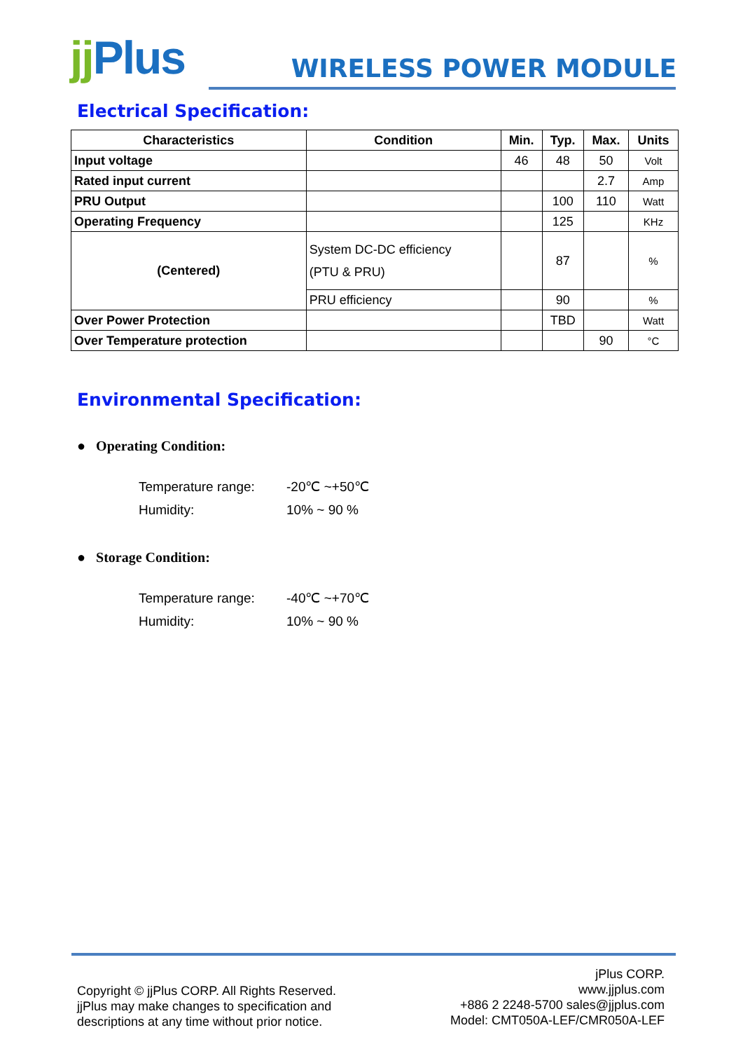jj Plus
WIRELESS POWER MODULE
Electrical Specification:
| Characteristics | Condition | Min. | Typ. | Max. | Units |
| --- | --- | --- | --- | --- | --- |
| Input voltage | | 46 | 48 | 50 | Volt |
| Rated input current | | | | 2.7 | Amp |
| PRU Output | | | 100 | 110 | Watt |
| Operating Frequency | | | 125 | | KHz |
| (Centered) | System DC-DC efficiency (PTU & PRU) | | 87 | | % |
| | PRU efficiency | | 90 | | % |
| Over Power Protection | | | TBD | | Watt |
| Over Temperature protection | | | | 90 | °C |
Environmental Specification:
● Operating Condition:
Temperature range: -20℃ ~+50℃
Humidity: 10% ~ 90 %
● Storage Condition:
Temperature range: -40℃ ~+70℃
Humidity: 10% ~ 90 %
Copyright © jjPlus CORP. All Rights Reserved.
jjPlus may make changes to specification and
descriptions at any time without prior notice.
jPlus CORP.
www.jjplus.com
+886 2 2248-5700 sales@jjplus.com
Model: CMT050A-LEF/CMR050A-LEF